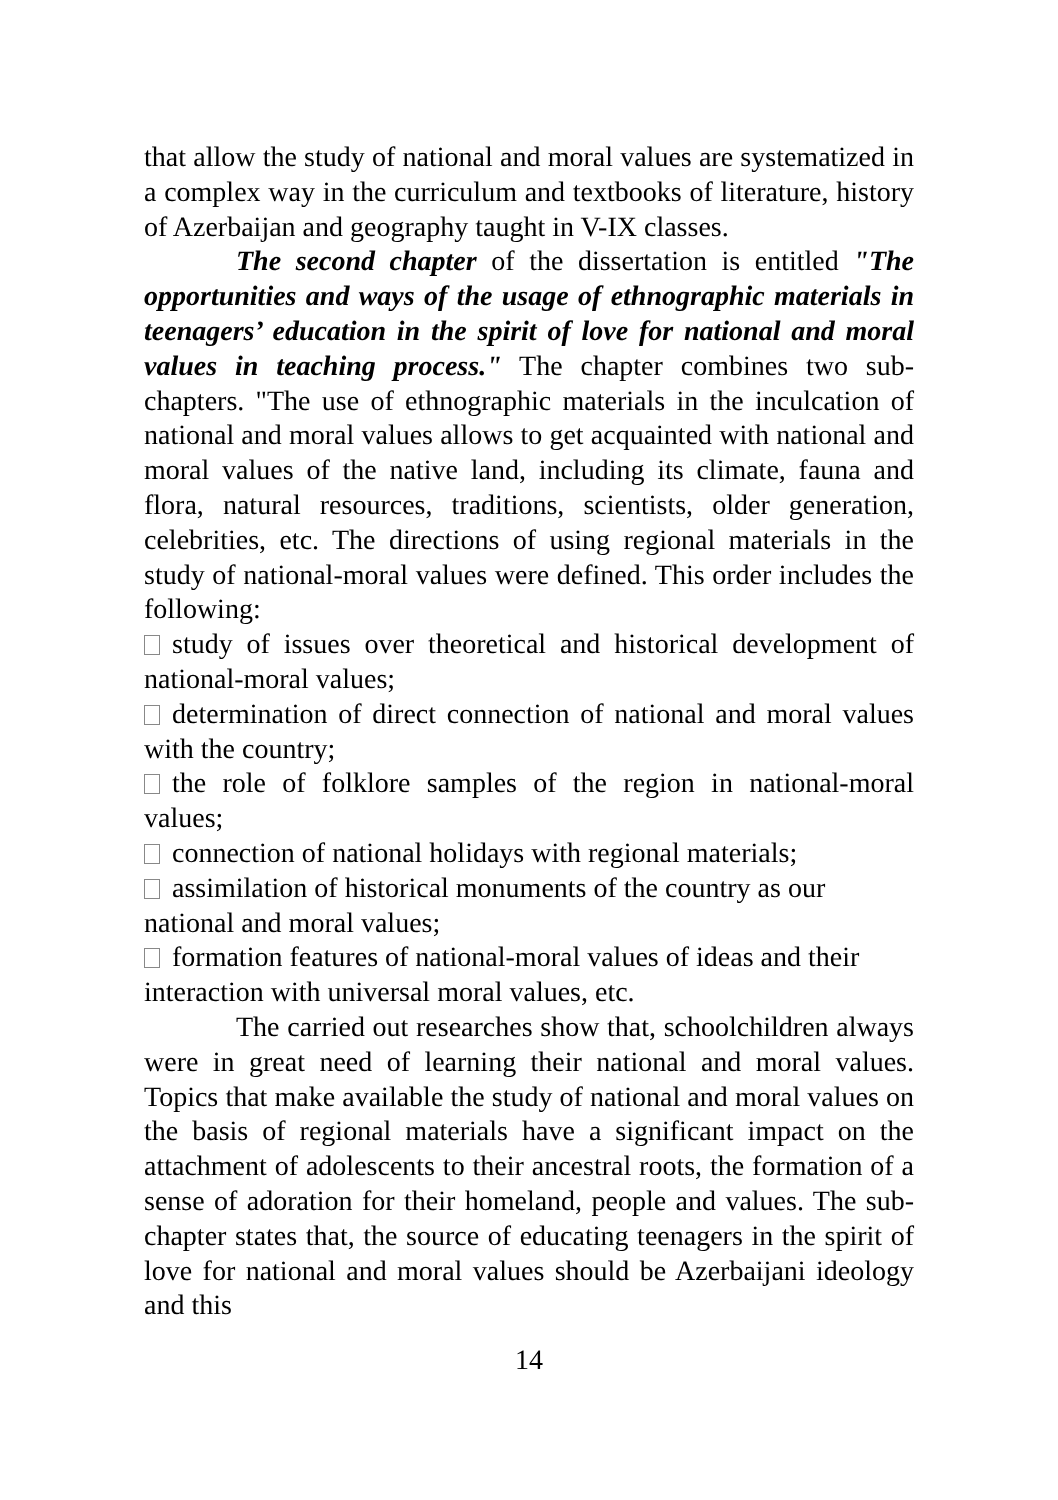that allow the study of national and moral values are systematized in a complex way in the curriculum and textbooks of literature, history of Azerbaijan and geography taught in V-IX classes.
The second chapter of the dissertation is entitled "The opportunities and ways of the usage of ethnographic materials in teenagers’ education in the spirit of love for national and moral values in teaching process." The chapter combines two sub-chapters. "The use of ethnographic materials in the inculcation of national and moral values allows to get acquainted with national and moral values of the native land, including its climate, fauna and flora, natural resources, traditions, scientists, older generation, celebrities, etc. The directions of using regional materials in the study of national-moral values were defined. This order includes the following:
study of issues over theoretical and historical development of national-moral values;
determination of direct connection of national and moral values with the country;
the role of folklore samples of the region in national-moral values;
connection of national holidays with regional materials;
assimilation of historical monuments of the country as our national and moral values;
formation features of national-moral values of ideas and their interaction with universal moral values, etc.
The carried out researches show that, schoolchildren always were in great need of learning their national and moral values. Topics that make available the study of national and moral values on the basis of regional materials have a significant impact on the attachment of adolescents to their ancestral roots, the formation of a sense of adoration for their homeland, people and values. The sub-chapter states that, the source of educating teenagers in the spirit of love for national and moral values should be Azerbaijani ideology and this
14